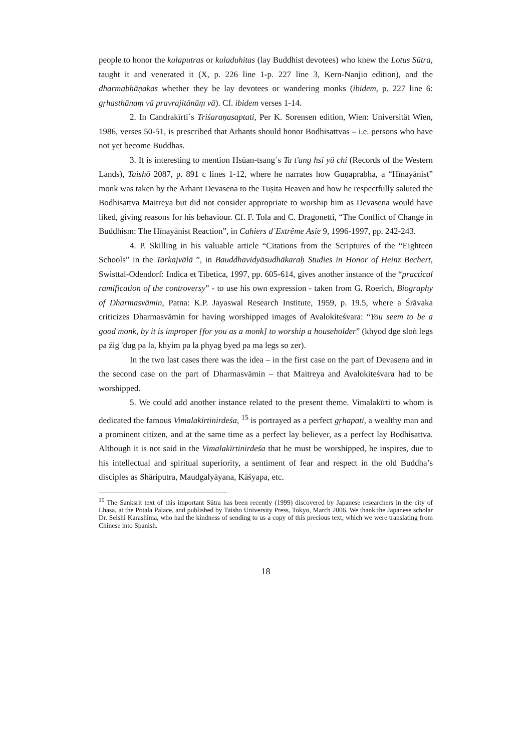people to honor the kulaputras or kuladuhitas (lay Buddhist devotees) who knew the Lotus Sūtra, taught it and venerated it (X, p. 226 line 1-p. 227 line 3, Kern-Nanjio edition), and the dharmabhāṇakas whether they be lay devotees or wandering monks (ibidem, p. 227 line 6: gṛhasthānaṃ vā pravrajitānāṃ vā). Cf. ibidem verses 1-14.
2. In Candrakīrti´s Triśaraṇasaptati, Per K. Sorensen edition, Wien: Universität Wien, 1986, verses 50-51, is prescribed that Arhants should honor Bodhisattvas – i.e. persons who have not yet become Buddhas.
3. It is interesting to mention Hsüan-tsang´s Ta t'ang hsi yü chi (Records of the Western Lands), Taishō 2087, p. 891 c lines 1-12, where he narrates how Guṇaprabha, a “Hīnayānist” monk was taken by the Arhant Devasena to the Tuṣita Heaven and how he respectfully saluted the Bodhisattva Maitreya but did not consider appropriate to worship him as Devasena would have liked, giving reasons for his behaviour. Cf. F. Tola and C. Dragonetti, “The Conflict of Change in Buddhism: The Hīnayānist Reaction”, in Cahiers d´Extrême Asie 9, 1996-1997, pp. 242-243.
4. P. Skilling in his valuable article “Citations from the Scriptures of the “Eighteen Schools” in the Tarkajvālā ”, in Bauddhavidyāsudhākaraḥ Studies in Honor of Heinz Bechert, Swisttal-Odendorf: Indica et Tibetica, 1997, pp. 605-614, gives another instance of the “practical ramification of the controversy” - to use his own expression - taken from G. Roerich, Biography of Dharmasvāmin, Patna: K.P. Jayaswal Research Institute, 1959, p. 19.5, where a Śrāvaka criticizes Dharmasvāmin for having worshipped images of Avalokiteśvara: “You seem to be a good monk, by it is improper [for you as a monk] to worship a householder” (khyod dge sloṅ legs pa źig 'dug pa la, khyim pa la phyag byed pa ma legs so zer).
In the two last cases there was the idea – in the first case on the part of Devasena and in the second case on the part of Dharmasvāmin – that Maitreya and Avalokiteśvara had to be worshipped.
5. We could add another instance related to the present theme. Vimalakīrti to whom is dedicated the famous Vimalakīrtinirdeśa, <sup>15</sup> is portrayed as a perfect gṛhapati, a wealthy man and a prominent citizen, and at the same time as a perfect lay believer, as a perfect lay Bodhisattva. Although it is not said in the Vimalakīrtinirdeśa that he must be worshipped, he inspires, due to his intellectual and spiritual superiority, a sentiment of fear and respect in the old Buddha’s disciples as Shāriputra, Maudgalyāyana, Kāśyapa, etc.
<sup>15</sup> The Sanksrit text of this important Sūtra has been recently (1999) discovered by Japanese researchers in the city of Lhasa, at the Potala Palace, and published by Taisho University Press, Tokyo, March 2006. We thank the Japanese scholar Dr. Seishi Karashima, who had the kindness of sending to us a copy of this precious text, which we were translating from Chinese into Spanish.
18